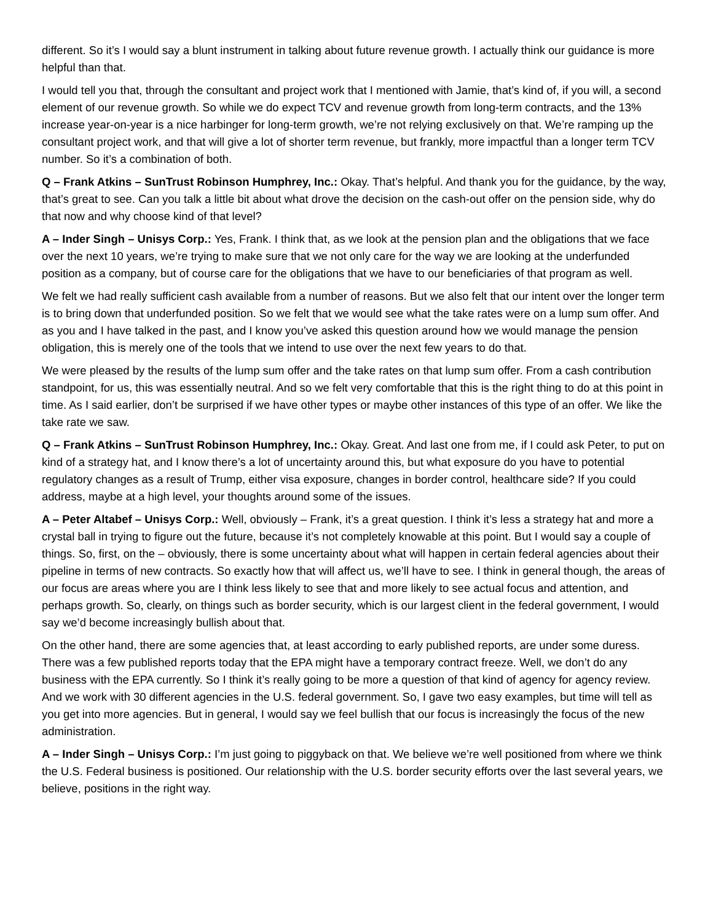different. So it’s I would say a blunt instrument in talking about future revenue growth. I actually think our guidance is more helpful than that.
I would tell you that, through the consultant and project work that I mentioned with Jamie, that’s kind of, if you will, a second element of our revenue growth. So while we do expect TCV and revenue growth from long-term contracts, and the 13% increase year-on-year is a nice harbinger for long-term growth, we’re not relying exclusively on that. We’re ramping up the consultant project work, and that will give a lot of shorter term revenue, but frankly, more impactful than a longer term TCV number. So it’s a combination of both.
Q – Frank Atkins – SunTrust Robinson Humphrey, Inc.: Okay. That’s helpful. And thank you for the guidance, by the way, that’s great to see. Can you talk a little bit about what drove the decision on the cash-out offer on the pension side, why do that now and why choose kind of that level?
A – Inder Singh – Unisys Corp.: Yes, Frank. I think that, as we look at the pension plan and the obligations that we face over the next 10 years, we’re trying to make sure that we not only care for the way we are looking at the underfunded position as a company, but of course care for the obligations that we have to our beneficiaries of that program as well.
We felt we had really sufficient cash available from a number of reasons. But we also felt that our intent over the longer term is to bring down that underfunded position. So we felt that we would see what the take rates were on a lump sum offer. And as you and I have talked in the past, and I know you’ve asked this question around how we would manage the pension obligation, this is merely one of the tools that we intend to use over the next few years to do that.
We were pleased by the results of the lump sum offer and the take rates on that lump sum offer. From a cash contribution standpoint, for us, this was essentially neutral. And so we felt very comfortable that this is the right thing to do at this point in time. As I said earlier, don’t be surprised if we have other types or maybe other instances of this type of an offer. We like the take rate we saw.
Q – Frank Atkins – SunTrust Robinson Humphrey, Inc.: Okay. Great. And last one from me, if I could ask Peter, to put on kind of a strategy hat, and I know there’s a lot of uncertainty around this, but what exposure do you have to potential regulatory changes as a result of Trump, either visa exposure, changes in border control, healthcare side? If you could address, maybe at a high level, your thoughts around some of the issues.
A – Peter Altabef – Unisys Corp.: Well, obviously – Frank, it’s a great question. I think it’s less a strategy hat and more a crystal ball in trying to figure out the future, because it’s not completely knowable at this point. But I would say a couple of things. So, first, on the – obviously, there is some uncertainty about what will happen in certain federal agencies about their pipeline in terms of new contracts. So exactly how that will affect us, we’ll have to see. I think in general though, the areas of our focus are areas where you are I think less likely to see that and more likely to see actual focus and attention, and perhaps growth. So, clearly, on things such as border security, which is our largest client in the federal government, I would say we’d become increasingly bullish about that.
On the other hand, there are some agencies that, at least according to early published reports, are under some duress. There was a few published reports today that the EPA might have a temporary contract freeze. Well, we don’t do any business with the EPA currently. So I think it’s really going to be more a question of that kind of agency for agency review. And we work with 30 different agencies in the U.S. federal government. So, I gave two easy examples, but time will tell as you get into more agencies. But in general, I would say we feel bullish that our focus is increasingly the focus of the new administration.
A – Inder Singh – Unisys Corp.: I’m just going to piggyback on that. We believe we’re well positioned from where we think the U.S. Federal business is positioned. Our relationship with the U.S. border security efforts over the last several years, we believe, positions in the right way.